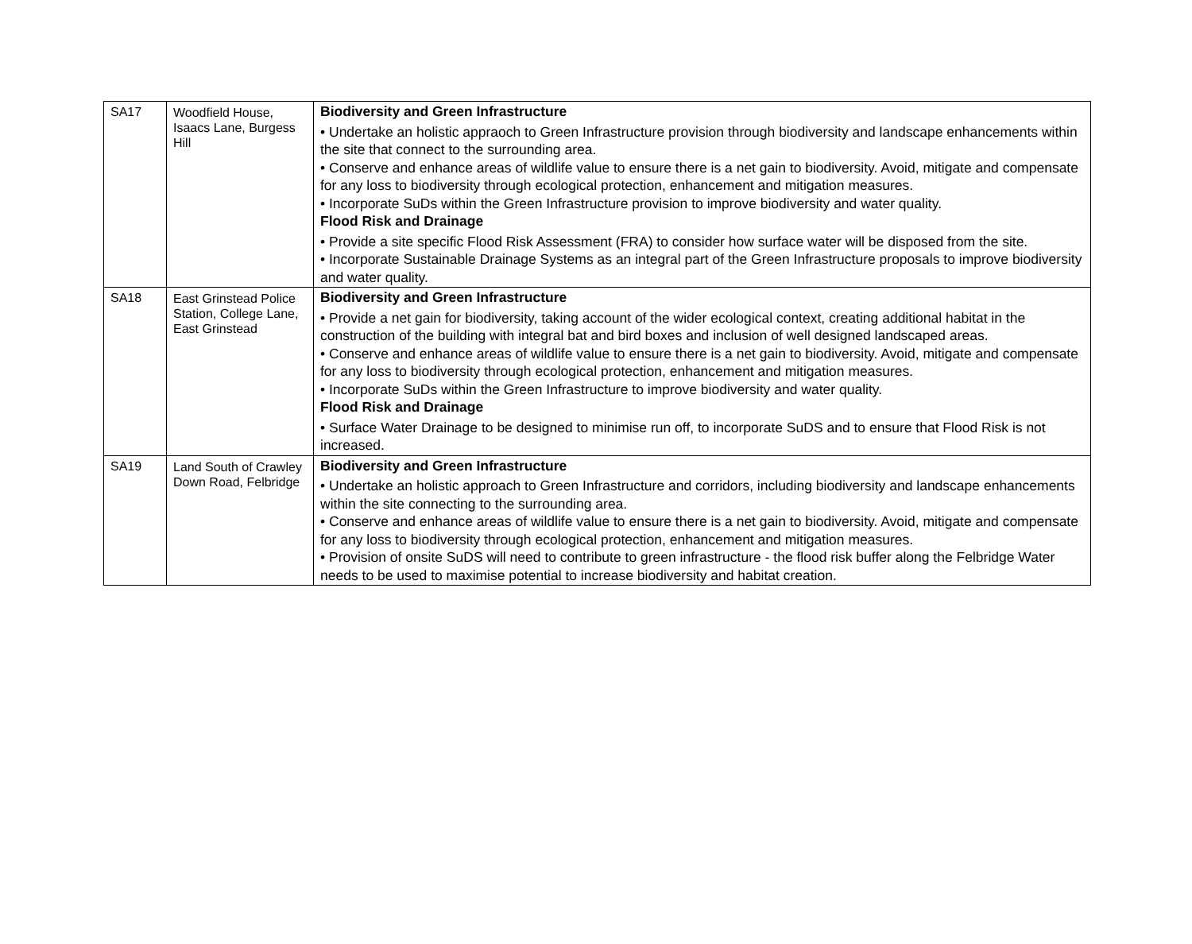| SA17 | Woodfield House, Isaacs Lane, Burgess Hill | Biodiversity and Green Infrastructure • Undertake an holistic appraoch to Green Infrastructure provision through biodiversity and landscape enhancements within the site that connect to the surrounding area. • Conserve and enhance areas of wildlife value to ensure there is a net gain to biodiversity. Avoid, mitigate and compensate for any loss to biodiversity through ecological protection, enhancement and mitigation measures. • Incorporate SuDs within the Green Infrastructure provision to improve biodiversity and water quality. Flood Risk and Drainage • Provide a site specific Flood Risk Assessment (FRA) to consider how surface water will be disposed from the site. • Incorporate Sustainable Drainage Systems as an integral part of the Green Infrastructure proposals to improve biodiversity and water quality. |
| SA18 | East Grinstead Police Station, College Lane, East Grinstead | Biodiversity and Green Infrastructure • Provide a net gain for biodiversity, taking account of the wider ecological context, creating additional habitat in the construction of the building with integral bat and bird boxes and inclusion of well designed landscaped areas. • Conserve and enhance areas of wildlife value to ensure there is a net gain to biodiversity. Avoid, mitigate and compensate for any loss to biodiversity through ecological protection, enhancement and mitigation measures. • Incorporate SuDs within the Green Infrastructure to improve biodiversity and water quality. Flood Risk and Drainage • Surface Water Drainage to be designed to minimise run off, to incorporate SuDS and to ensure that Flood Risk is not increased. |
| SA19 | Land South of Crawley Down Road, Felbridge | Biodiversity and Green Infrastructure • Undertake an holistic approach to Green Infrastructure and corridors, including biodiversity and landscape enhancements within the site connecting to the surrounding area. • Conserve and enhance areas of wildlife value to ensure there is a net gain to biodiversity. Avoid, mitigate and compensate for any loss to biodiversity through ecological protection, enhancement and mitigation measures. • Provision of onsite SuDS will need to contribute to green infrastructure - the flood risk buffer along the Felbridge Water needs to be used to maximise potential to increase biodiversity and habitat creation. |